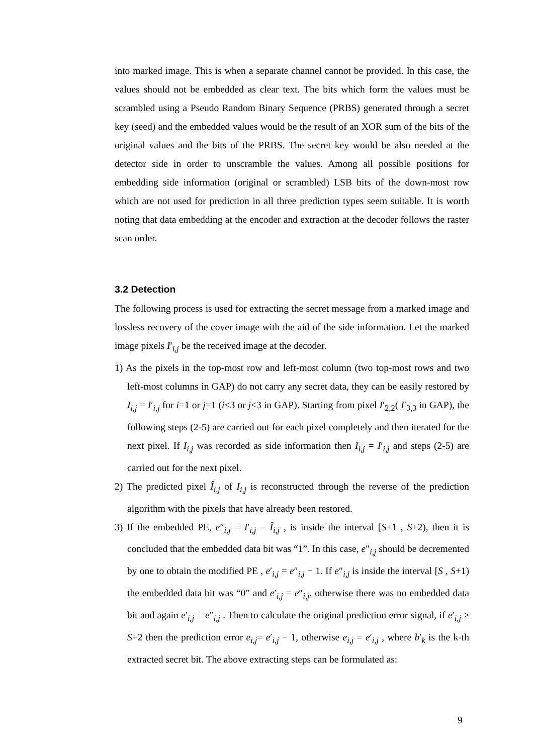into marked image. This is when a separate channel cannot be provided. In this case, the values should not be embedded as clear text. The bits which form the values must be scrambled using a Pseudo Random Binary Sequence (PRBS) generated through a secret key (seed) and the embedded values would be the result of an XOR sum of the bits of the original values and the bits of the PRBS. The secret key would be also needed at the detector side in order to unscramble the values. Among all possible positions for embedding side information (original or scrambled) LSB bits of the down-most row which are not used for prediction in all three prediction types seem suitable. It is worth noting that data embedding at the encoder and extraction at the decoder follows the raster scan order.
3.2 Detection
The following process is used for extracting the secret message from a marked image and lossless recovery of the cover image with the aid of the side information. Let the marked image pixels I′<sub>i,j</sub> be the received image at the decoder.
1) As the pixels in the top-most row and left-most column (two top-most rows and two left-most columns in GAP) do not carry any secret data, they can be easily restored by I<sub>i,j</sub> = I′<sub>i,j</sub> for i=1 or j=1 (i<3 or j<3 in GAP). Starting from pixel I′<sub>2,2</sub>( I′<sub>3,3</sub> in GAP), the following steps (2-5) are carried out for each pixel completely and then iterated for the next pixel. If I<sub>i,j</sub> was recorded as side information then I<sub>i,j</sub> = I′<sub>i,j</sub> and steps (2-5) are carried out for the next pixel.
2) The predicted pixel Î<sub>i,j</sub> of I<sub>i,j</sub> is reconstructed through the reverse of the prediction algorithm with the pixels that have already been restored.
3) If the embedded PE, e″<sub>i,j</sub> = I′<sub>i,j</sub> − Î<sub>i,j</sub> , is inside the interval [S+1 , S+2), then it is concluded that the embedded data bit was “1”. In this case, e″<sub>i,j</sub> should be decremented by one to obtain the modified PE , e′<sub>i,j</sub> = e″<sub>i,j</sub> − 1. If e″<sub>i,j</sub> is inside the interval [S , S+1) the embedded data bit was “0” and e′<sub>i,j</sub> = e″<sub>i,j</sub>, otherwise there was no embedded data bit and again e′<sub>i,j</sub> = e″<sub>i,j</sub> . Then to calculate the original prediction error signal, if e′<sub>i,j</sub> ≥ S+2 then the prediction error e<sub>i,j</sub>= e′<sub>i,j</sub> − 1, otherwise e<sub>i,j</sub> = e′<sub>i,j</sub> , where b′<sub>k</sub> is the k-th extracted secret bit. The above extracting steps can be formulated as:
9